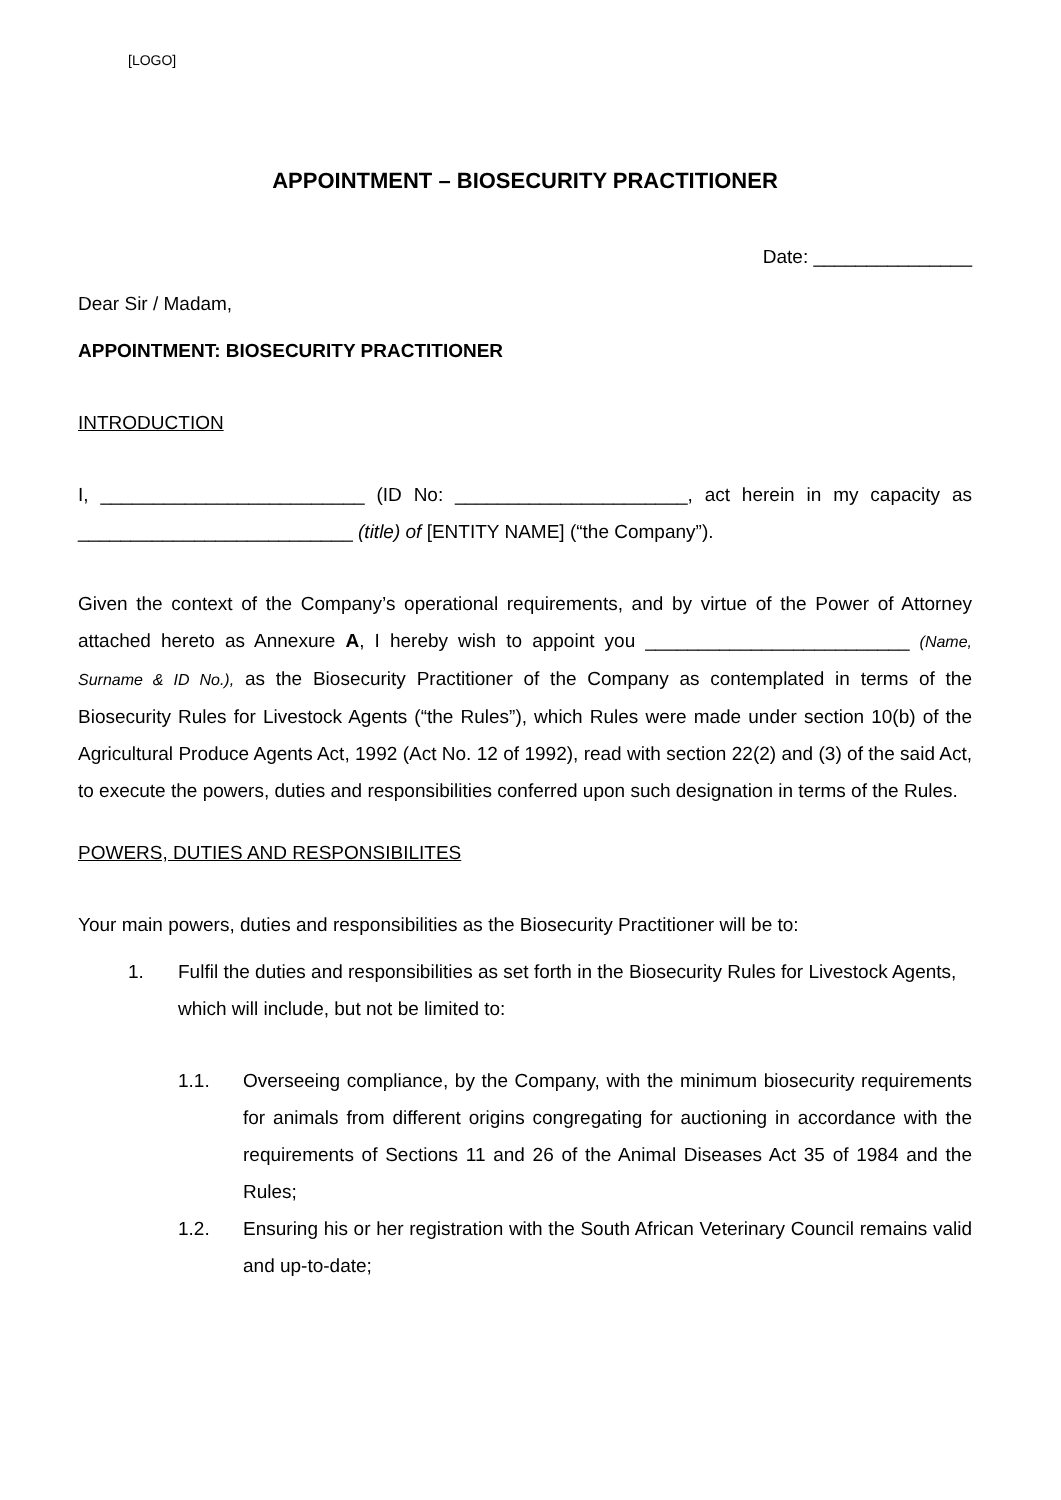[LOGO]
APPOINTMENT – BIOSECURITY PRACTITIONER
Date: _______________
Dear Sir / Madam,
APPOINTMENT: BIOSECURITY PRACTITIONER
INTRODUCTION
I, _________________________ (ID No: ______________________, act herein in my capacity as __________________________ (title) of [ENTITY NAME] (“the Company”).
Given the context of the Company’s operational requirements, and by virtue of the Power of Attorney attached hereto as Annexure A, I hereby wish to appoint you _________________________ (Name, Surname & ID No.), as the Biosecurity Practitioner of the Company as contemplated in terms of the Biosecurity Rules for Livestock Agents (“the Rules”), which Rules were made under section 10(b) of the Agricultural Produce Agents Act, 1992 (Act No. 12 of 1992), read with section 22(2) and (3) of the said Act, to execute the powers, duties and responsibilities conferred upon such designation in terms of the Rules.
POWERS, DUTIES AND RESPONSIBILITES
Your main powers, duties and responsibilities as the Biosecurity Practitioner will be to:
1. Fulfil the duties and responsibilities as set forth in the Biosecurity Rules for Livestock Agents, which will include, but not be limited to:
1.1. Overseeing compliance, by the Company, with the minimum biosecurity requirements for animals from different origins congregating for auctioning in accordance with the requirements of Sections 11 and 26 of the Animal Diseases Act 35 of 1984 and the Rules;
1.2. Ensuring his or her registration with the South African Veterinary Council remains valid and up-to-date;